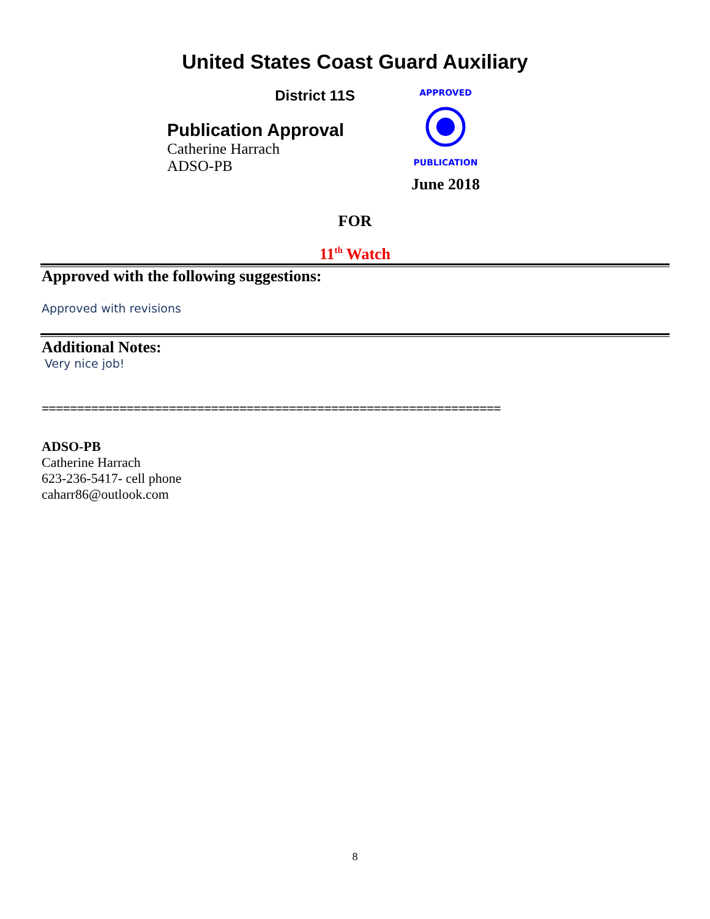United States Coast Guard Auxiliary
District 11S
Publication Approval
Catherine Harrach
ADSO-PB
APPROVED
PUBLICATION
June 2018
FOR
11<sup>th</sup> Watch
Approved with the following suggestions:
Approved with revisions
Additional Notes:
Very nice job!
=================================================================
ADSO-PB
Catherine Harrach
623-236-5417- cell phone
caharr86@outlook.com
8